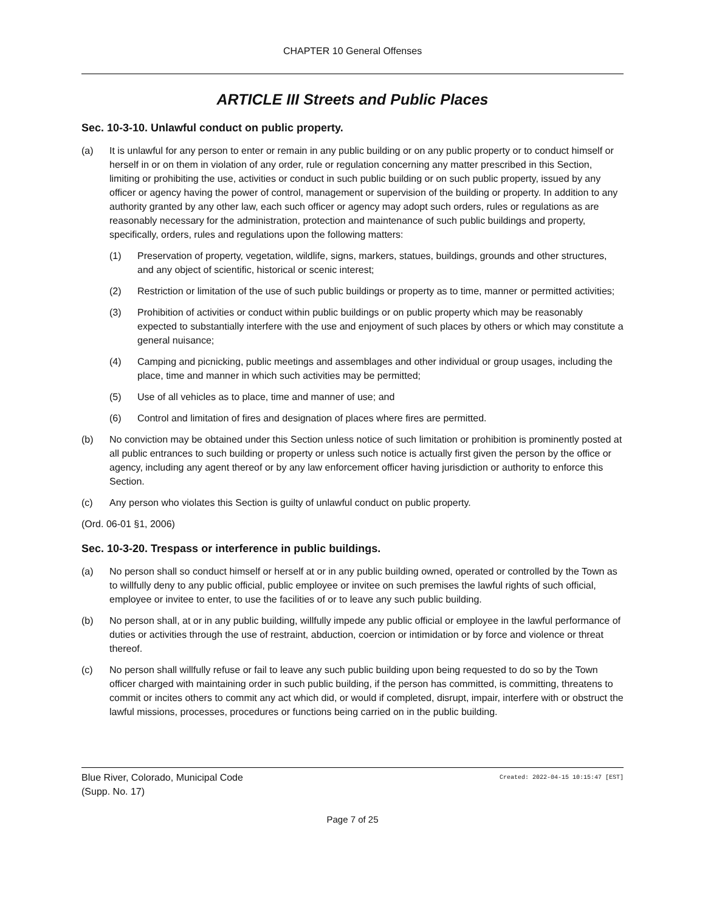CHAPTER 10 General Offenses
ARTICLE III Streets and Public Places
Sec. 10-3-10. Unlawful conduct on public property.
(a) It is unlawful for any person to enter or remain in any public building or on any public property or to conduct himself or herself in or on them in violation of any order, rule or regulation concerning any matter prescribed in this Section, limiting or prohibiting the use, activities or conduct in such public building or on such public property, issued by any officer or agency having the power of control, management or supervision of the building or property. In addition to any authority granted by any other law, each such officer or agency may adopt such orders, rules or regulations as are reasonably necessary for the administration, protection and maintenance of such public buildings and property, specifically, orders, rules and regulations upon the following matters:
(1) Preservation of property, vegetation, wildlife, signs, markers, statues, buildings, grounds and other structures, and any object of scientific, historical or scenic interest;
(2) Restriction or limitation of the use of such public buildings or property as to time, manner or permitted activities;
(3) Prohibition of activities or conduct within public buildings or on public property which may be reasonably expected to substantially interfere with the use and enjoyment of such places by others or which may constitute a general nuisance;
(4) Camping and picnicking, public meetings and assemblages and other individual or group usages, including the place, time and manner in which such activities may be permitted;
(5) Use of all vehicles as to place, time and manner of use; and
(6) Control and limitation of fires and designation of places where fires are permitted.
(b) No conviction may be obtained under this Section unless notice of such limitation or prohibition is prominently posted at all public entrances to such building or property or unless such notice is actually first given the person by the office or agency, including any agent thereof or by any law enforcement officer having jurisdiction or authority to enforce this Section.
(c) Any person who violates this Section is guilty of unlawful conduct on public property.
(Ord. 06-01 §1, 2006)
Sec. 10-3-20. Trespass or interference in public buildings.
(a) No person shall so conduct himself or herself at or in any public building owned, operated or controlled by the Town as to willfully deny to any public official, public employee or invitee on such premises the lawful rights of such official, employee or invitee to enter, to use the facilities of or to leave any such public building.
(b) No person shall, at or in any public building, willfully impede any public official or employee in the lawful performance of duties or activities through the use of restraint, abduction, coercion or intimidation or by force and violence or threat thereof.
(c) No person shall willfully refuse or fail to leave any such public building upon being requested to do so by the Town officer charged with maintaining order in such public building, if the person has committed, is committing, threatens to commit or incites others to commit any act which did, or would if completed, disrupt, impair, interfere with or obstruct the lawful missions, processes, procedures or functions being carried on in the public building.
Blue River, Colorado, Municipal Code
(Supp. No. 17) Created: 2022-04-15 10:15:47 [EST]
Page 7 of 25